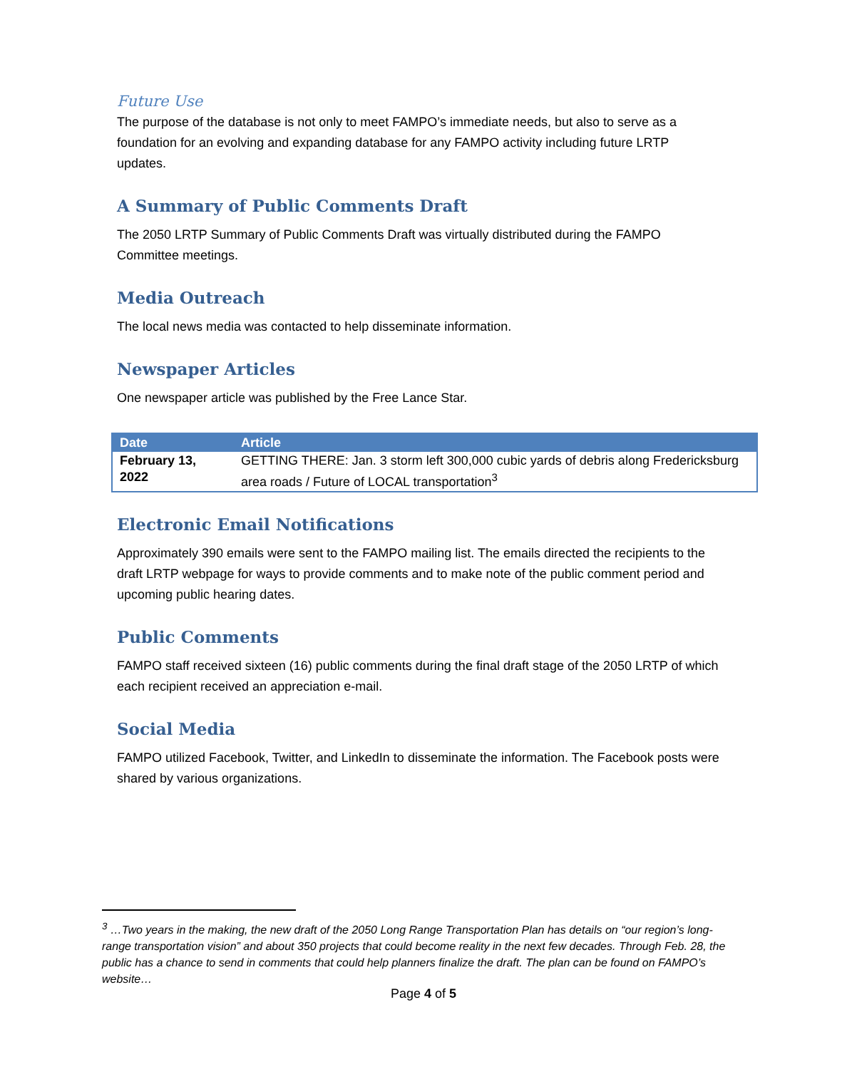Future Use
The purpose of the database is not only to meet FAMPO’s immediate needs, but also to serve as a foundation for an evolving and expanding database for any FAMPO activity including future LRTP updates.
A Summary of Public Comments Draft
The 2050 LRTP Summary of Public Comments Draft was virtually distributed during the FAMPO Committee meetings.
Media Outreach
The local news media was contacted to help disseminate information.
Newspaper Articles
One newspaper article was published by the Free Lance Star.
| Date | Article |
| --- | --- |
| February 13, 2022 | GETTING THERE: Jan. 3 storm left 300,000 cubic yards of debris along Fredericksburg area roads / Future of LOCAL transportation<sup>3</sup> |
Electronic Email Notifications
Approximately 390 emails were sent to the FAMPO mailing list. The emails directed the recipients to the draft LRTP webpage for ways to provide comments and to make note of the public comment period and upcoming public hearing dates.
Public Comments
FAMPO staff received sixteen (16) public comments during the final draft stage of the 2050 LRTP of which each recipient received an appreciation e-mail.
Social Media
FAMPO utilized Facebook, Twitter, and LinkedIn to disseminate the information. The Facebook posts were shared by various organizations.
<sup>3</sup> …Two years in the making, the new draft of the 2050 Long Range Transportation Plan has details on “our region’s long-range transportation vision” and about 350 projects that could become reality in the next few decades. Through Feb. 28, the public has a chance to send in comments that could help planners finalize the draft. The plan can be found on FAMPO’s website…
Page 4 of 5